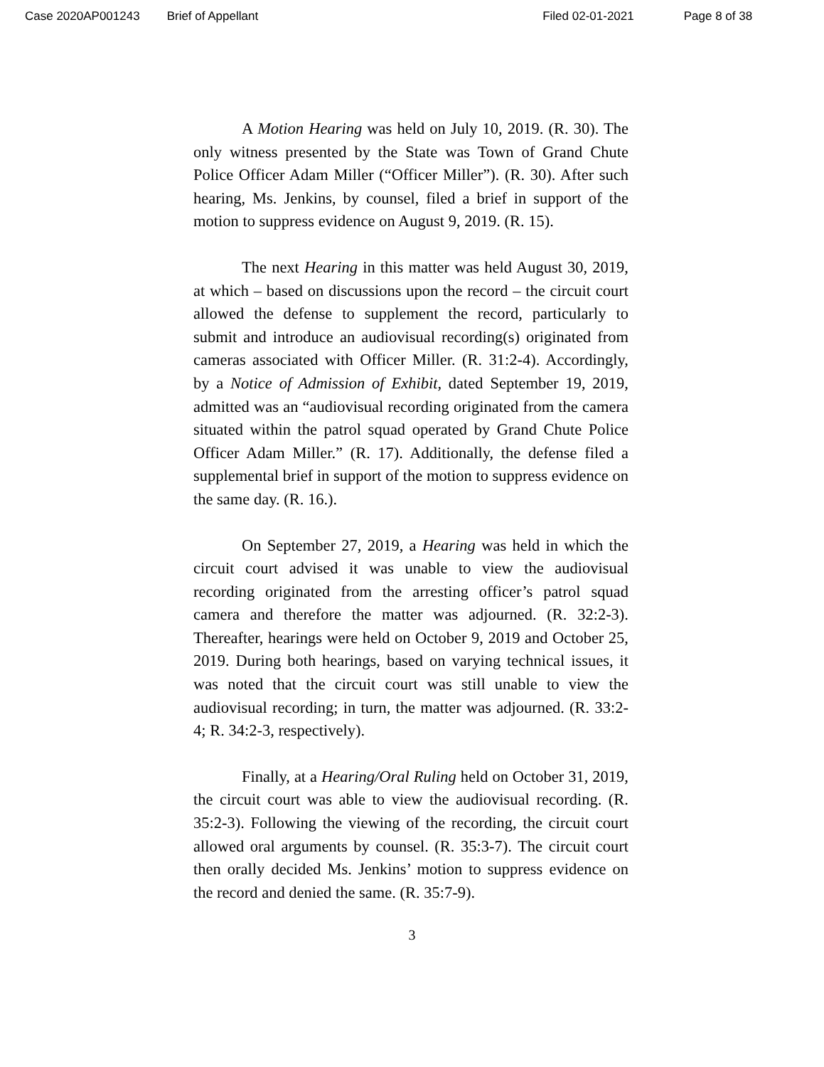Case 2020AP001243 Brief of Appellant Filed 02-01-2021 Page 8 of 38
A Motion Hearing was held on July 10, 2019. (R. 30). The only witness presented by the State was Town of Grand Chute Police Officer Adam Miller (“Officer Miller”). (R. 30). After such hearing, Ms. Jenkins, by counsel, filed a brief in support of the motion to suppress evidence on August 9, 2019. (R. 15).
The next Hearing in this matter was held August 30, 2019, at which – based on discussions upon the record – the circuit court allowed the defense to supplement the record, particularly to submit and introduce an audiovisual recording(s) originated from cameras associated with Officer Miller. (R. 31:2-4). Accordingly, by a Notice of Admission of Exhibit, dated September 19, 2019, admitted was an “audiovisual recording originated from the camera situated within the patrol squad operated by Grand Chute Police Officer Adam Miller.” (R. 17). Additionally, the defense filed a supplemental brief in support of the motion to suppress evidence on the same day. (R. 16.).
On September 27, 2019, a Hearing was held in which the circuit court advised it was unable to view the audiovisual recording originated from the arresting officer’s patrol squad camera and therefore the matter was adjourned. (R. 32:2-3). Thereafter, hearings were held on October 9, 2019 and October 25, 2019. During both hearings, based on varying technical issues, it was noted that the circuit court was still unable to view the audiovisual recording; in turn, the matter was adjourned. (R. 33:2-4; R. 34:2-3, respectively).
Finally, at a Hearing/Oral Ruling held on October 31, 2019, the circuit court was able to view the audiovisual recording. (R. 35:2-3). Following the viewing of the recording, the circuit court allowed oral arguments by counsel. (R. 35:3-7). The circuit court then orally decided Ms. Jenkins’ motion to suppress evidence on the record and denied the same. (R. 35:7-9).
3